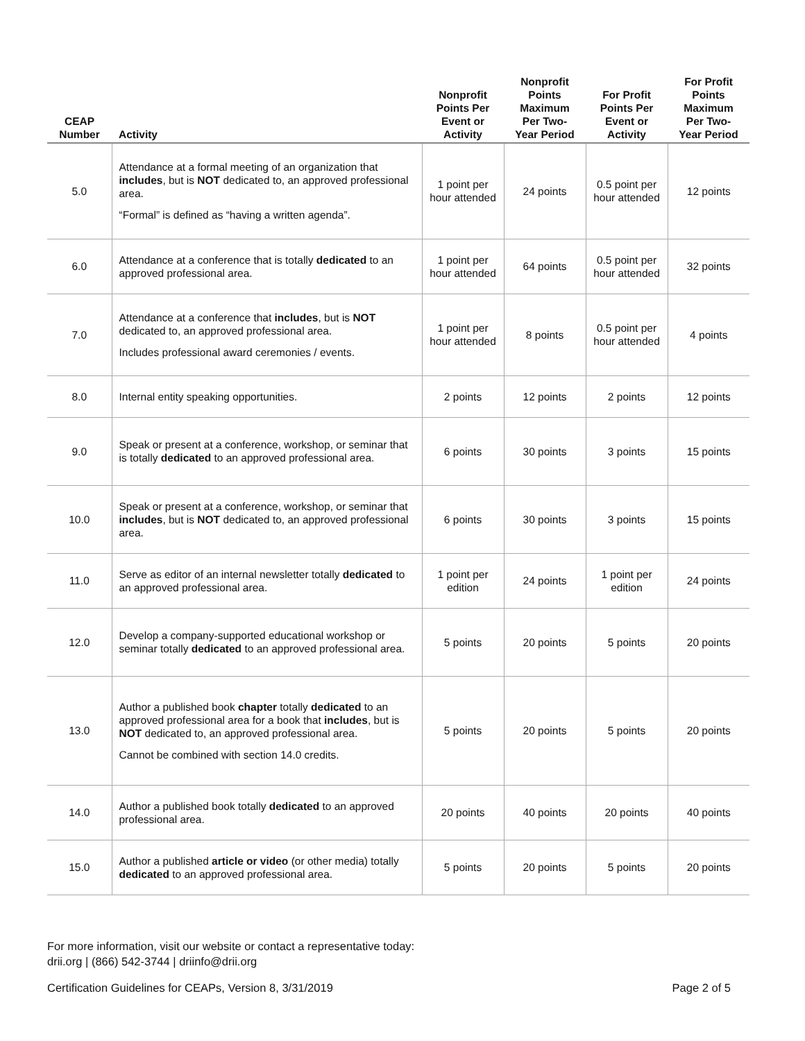| CEAP Number | Activity | Nonprofit Points Per Event or Activity | Nonprofit Points Maximum Per Two- Year Period | For Profit Points Per Event or Activity | For Profit Points Maximum Per Two- Year Period |
| --- | --- | --- | --- | --- | --- |
| 5.0 | Attendance at a formal meeting of an organization that includes , but is NOT dedicated to, an approved professional area. “Formal” is defined as “having a written agenda”. | 1 point per hour attended | 24 points | 0.5 point per hour attended | 12 points |
| 6.0 | Attendance at a conference that is totally dedicated to an approved professional area. | 1 point per hour attended | 64 points | 0.5 point per hour attended | 32 points |
| 7.0 | Attendance at a conference that includes , but is NOT dedicated to, an approved professional area. Includes professional award ceremonies / events. | 1 point per hour attended | 8 points | 0.5 point per hour attended | 4 points |
| 8.0 | Internal entity speaking opportunities. | 2 points | 12 points | 2 points | 12 points |
| 9.0 | Speak or present at a conference, workshop, or seminar that is totally dedicated to an approved professional area. | 6 points | 30 points | 3 points | 15 points |
| 10.0 | Speak or present at a conference, workshop, or seminar that includes , but is NOT dedicated to, an approved professional area. | 6 points | 30 points | 3 points | 15 points |
| 11.0 | Serve as editor of an internal newsletter totally dedicated to an approved professional area. | 1 point per edition | 24 points | 1 point per edition | 24 points |
| 12.0 | Develop a company-supported educational workshop or seminar totally dedicated to an approved professional area. | 5 points | 20 points | 5 points | 20 points |
| 13.0 | Author a published book chapter totally dedicated to an approved professional area for a book that includes , but is NOT dedicated to, an approved professional area. Cannot be combined with section 14.0 credits. | 5 points | 20 points | 5 points | 20 points |
| 14.0 | Author a published book totally dedicated to an approved professional area. | 20 points | 40 points | 20 points | 40 points |
| 15.0 | Author a published article or video (or other media) totally dedicated to an approved professional area. | 5 points | 20 points | 5 points | 20 points |
For more information, visit our website or contact a representative today:
drii.org | (866) 542-3744 | driinfo@drii.org
Certification Guidelines for CEAPs, Version 8, 3/31/2019 Page 2 of 5